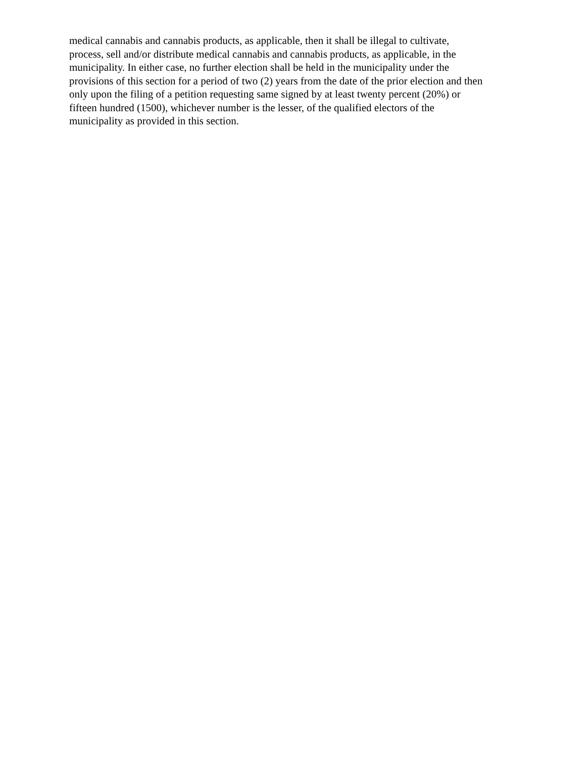medical cannabis and cannabis products, as applicable, then it shall be illegal to cultivate,
process, sell and/or distribute medical cannabis and cannabis products, as applicable, in the
municipality. In either case, no further election shall be held in the municipality under the
provisions of this section for a period of two (2) years from the date of the prior election and then
only upon the filing of a petition requesting same signed by at least twenty percent (20%) or
fifteen hundred (1500), whichever number is the lesser, of the qualified electors of the
municipality as provided in this section.